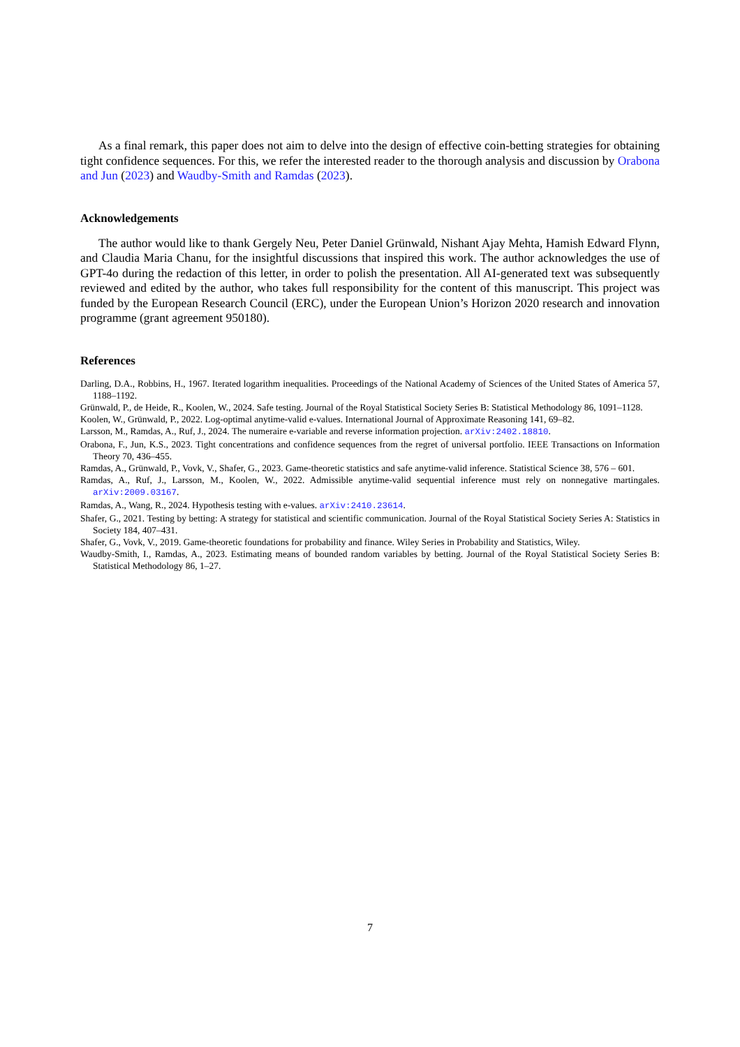As a final remark, this paper does not aim to delve into the design of effective coin-betting strategies for obtaining tight confidence sequences. For this, we refer the interested reader to the thorough analysis and discussion by Orabona and Jun (2023) and Waudby-Smith and Ramdas (2023).
Acknowledgements
The author would like to thank Gergely Neu, Peter Daniel Grünwald, Nishant Ajay Mehta, Hamish Edward Flynn, and Claudia Maria Chanu, for the insightful discussions that inspired this work. The author acknowledges the use of GPT-4o during the redaction of this letter, in order to polish the presentation. All AI-generated text was subsequently reviewed and edited by the author, who takes full responsibility for the content of this manuscript. This project was funded by the European Research Council (ERC), under the European Union’s Horizon 2020 research and innovation programme (grant agreement 950180).
References
Darling, D.A., Robbins, H., 1967. Iterated logarithm inequalities. Proceedings of the National Academy of Sciences of the United States of America 57, 1188–1192.
Grünwald, P., de Heide, R., Koolen, W., 2024. Safe testing. Journal of the Royal Statistical Society Series B: Statistical Methodology 86, 1091–1128.
Koolen, W., Grünwald, P., 2022. Log-optimal anytime-valid e-values. International Journal of Approximate Reasoning 141, 69–82.
Larsson, M., Ramdas, A., Ruf, J., 2024. The numeraire e-variable and reverse information projection. arXiv:2402.18810.
Orabona, F., Jun, K.S., 2023. Tight concentrations and confidence sequences from the regret of universal portfolio. IEEE Transactions on Information Theory 70, 436–455.
Ramdas, A., Grünwald, P., Vovk, V., Shafer, G., 2023. Game-theoretic statistics and safe anytime-valid inference. Statistical Science 38, 576 – 601.
Ramdas, A., Ruf, J., Larsson, M., Koolen, W., 2022. Admissible anytime-valid sequential inference must rely on nonnegative martingales. arXiv:2009.03167.
Ramdas, A., Wang, R., 2024. Hypothesis testing with e-values. arXiv:2410.23614.
Shafer, G., 2021. Testing by betting: A strategy for statistical and scientific communication. Journal of the Royal Statistical Society Series A: Statistics in Society 184, 407–431.
Shafer, G., Vovk, V., 2019. Game-theoretic foundations for probability and finance. Wiley Series in Probability and Statistics, Wiley.
Waudby-Smith, I., Ramdas, A., 2023. Estimating means of bounded random variables by betting. Journal of the Royal Statistical Society Series B: Statistical Methodology 86, 1–27.
7